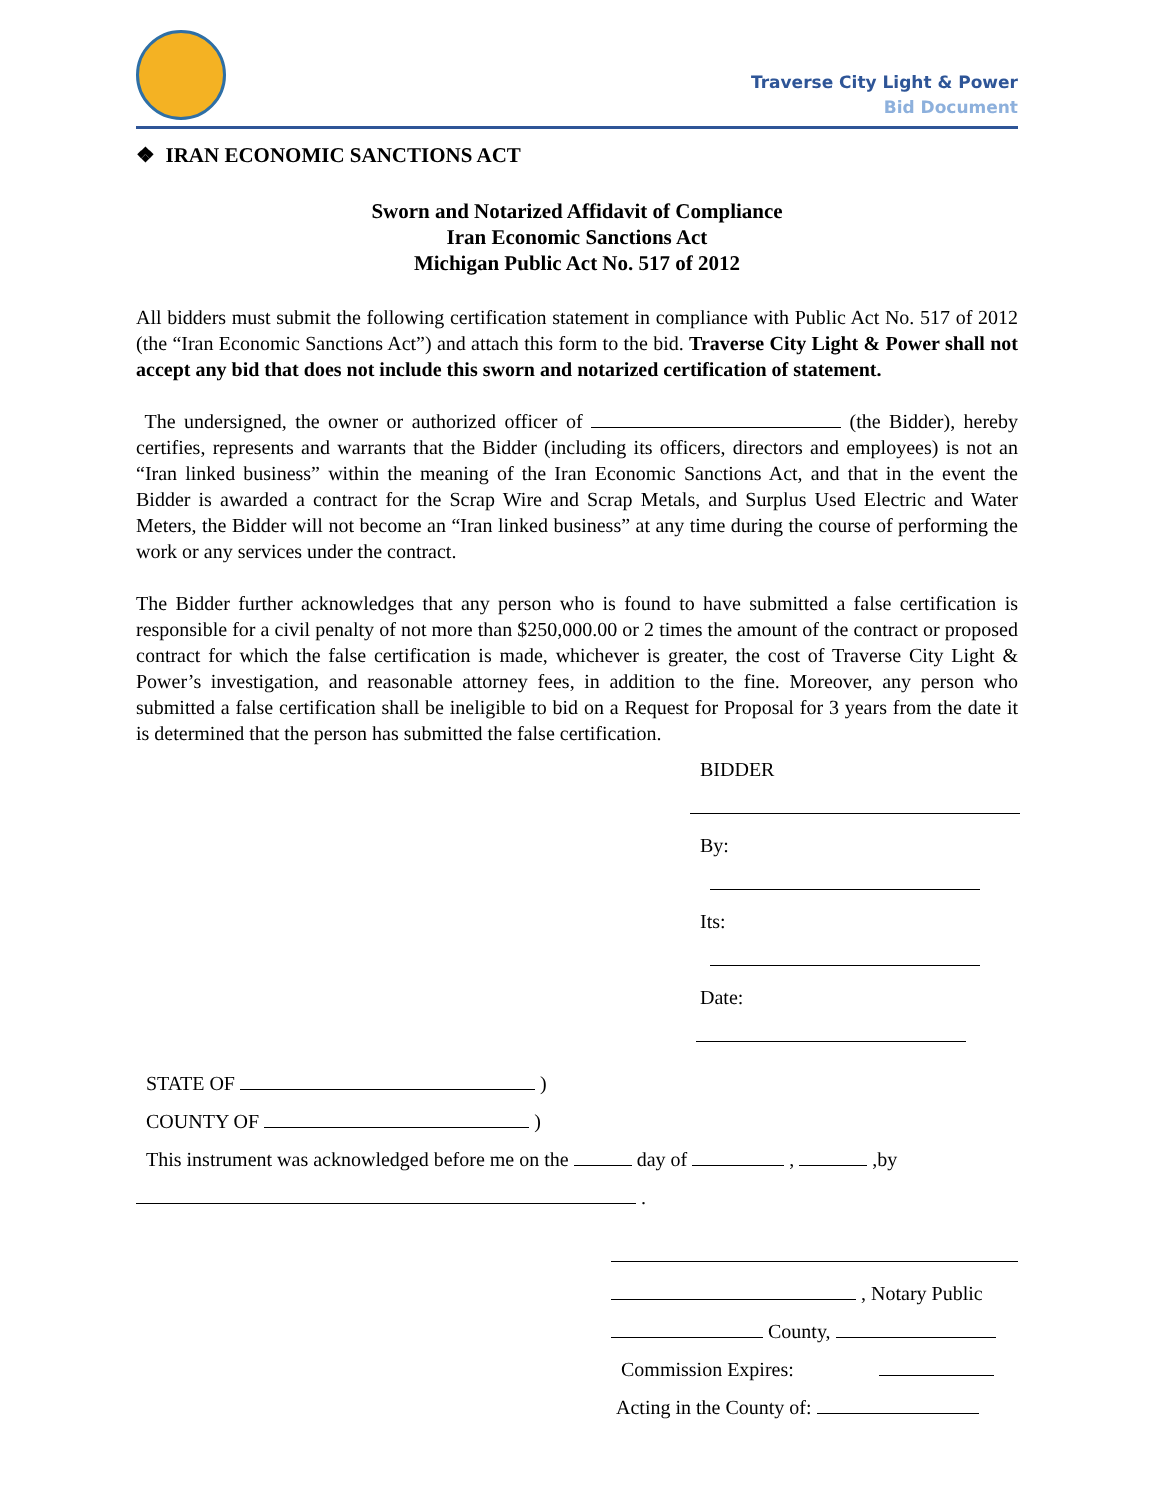Traverse City Light & Power
Bid Document
❖ IRAN ECONOMIC SANCTIONS ACT
Sworn and Notarized Affidavit of Compliance
Iran Economic Sanctions Act
Michigan Public Act No. 517 of 2012
All bidders must submit the following certification statement in compliance with Public Act No. 517 of 2012 (the “Iran Economic Sanctions Act”) and attach this form to the bid. Traverse City Light & Power shall not accept any bid that does not include this sworn and notarized certification of statement.
The undersigned, the owner or authorized officer of (the Bidder), hereby certifies, represents and warrants that the Bidder (including its officers, directors and employees) is not an “Iran linked business” within the meaning of the Iran Economic Sanctions Act, and that in the event the Bidder is awarded a contract for the Scrap Wire and Scrap Metals, and Surplus Used Electric and Water Meters, the Bidder will not become an “Iran linked business” at any time during the course of performing the work or any services under the contract.
The Bidder further acknowledges that any person who is found to have submitted a false certification is responsible for a civil penalty of not more than $250,000.00 or 2 times the amount of the contract or proposed contract for which the false certification is made, whichever is greater, the cost of Traverse City Light & Power’s investigation, and reasonable attorney fees, in addition to the fine. Moreover, any person who submitted a false certification shall be ineligible to bid on a Request for Proposal for 3 years from the date it is determined that the person has submitted the false certification.
BIDDER
By:
Its:
Date:
STATE OF )
COUNTY OF )
This instrument was acknowledged before me on the day of , ,by
.
, Notary Public
County,
Commission Expires:
Acting in the County of: